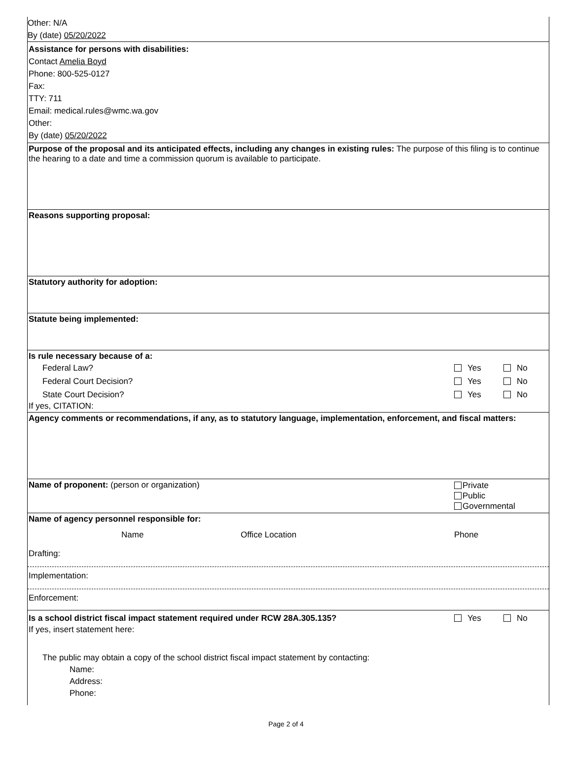Other: N/A
By (date) 05/20/2022
Assistance for persons with disabilities:
Contact Amelia Boyd
Phone: 800-525-0127
Fax:
TTY: 711
Email: medical.rules@wmc.wa.gov
Other:
By (date) 05/20/2022
Purpose of the proposal and its anticipated effects, including any changes in existing rules: The purpose of this filing is to continue the hearing to a date and time a commission quorum is available to participate.
Reasons supporting proposal:
Statutory authority for adoption:
Statute being implemented:
Is rule necessary because of a:
Federal Law? Yes No
Federal Court Decision? Yes No
State Court Decision? Yes No
If yes, CITATION:
Agency comments or recommendations, if any, as to statutory language, implementation, enforcement, and fiscal matters:
Name of proponent: (person or organization) Private
Public
Governmental
Name of agency personnel responsible for:
Name Office Location Phone
Drafting:
Implementation:
Enforcement:
Is a school district fiscal impact statement required under RCW 28A.305.135? Yes No
If yes, insert statement here:
The public may obtain a copy of the school district fiscal impact statement by contacting:
Name:
Address:
Phone:
Page 2 of 4